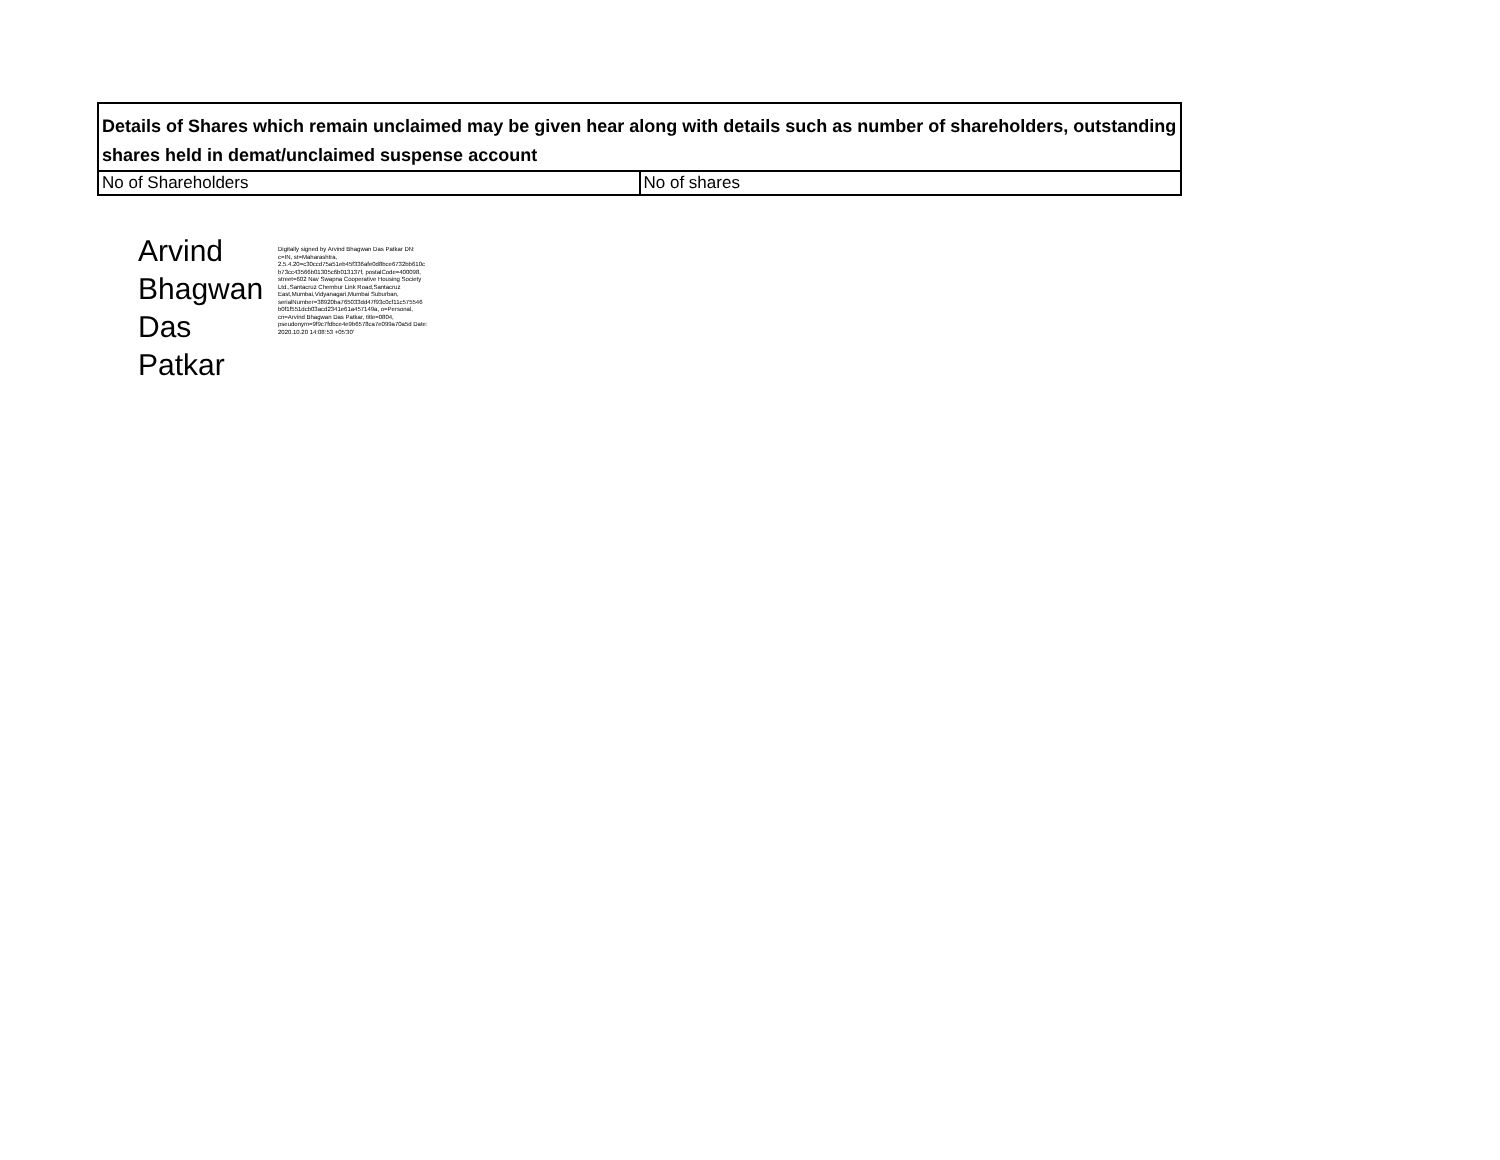| Details of Shares which remain unclaimed may be given hear along with details such as number of shareholders, outstanding shares held in demat/unclaimed suspense account | |
| No of Shareholders | No of shares |
Arvind Bhagwan Das Patkar
Digitally signed by Arvind Bhagwan Das Patkar DN: c=IN, st=Maharashtra, 2.5.4.20=c30ccd75a51eb45f336afe0d8bce6732bb610c b73cc43566b01305c6b013137f, postalCode=400098, street=602 Nav Swapna Cooperative Housing Society Ltd.,Santacruz Chembur Link Road,Santacruz East,Mumbai,Vidyanagari,Mumbai Suburban, serialNumber=38920ba765033dd47f93c0cf11c575546 b0f1f551dcb03acd2341e61a457149a, o=Personal, cn=Arvind Bhagwan Das Patkar, title=0804, pseudonym=9f9c7fdbce4e9b6578ca7e099a70a5d Date: 2020.10.20 14:08:53 +05'30'